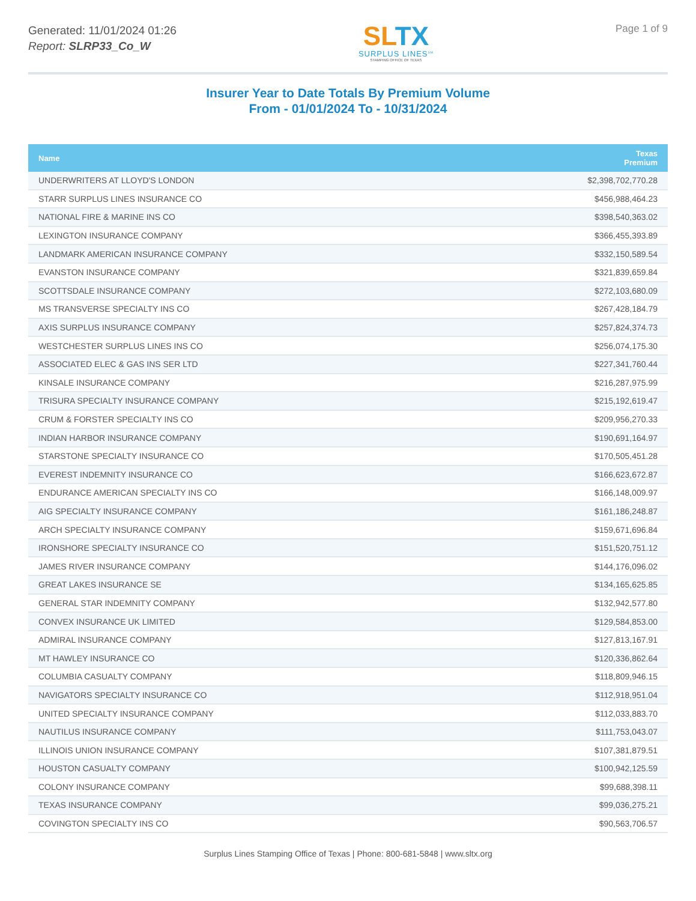Generated: 11/01/2024 01:26
Report: SLRP33_Co_W
SLTX
SURPLUS LINES<sup>SM</sup>
STAMPING OFFICE OF TEXAS
Page 1 of 9
Insurer Year to Date Totals By Premium Volume
From - 01/01/2024 To - 10/31/2024
| Name | Texas Premium |
| --- | --- |
| UNDERWRITERS AT LLOYD'S LONDON | $2,398,702,770.28 |
| STARR SURPLUS LINES INSURANCE CO | $456,988,464.23 |
| NATIONAL FIRE & MARINE INS CO | $398,540,363.02 |
| LEXINGTON INSURANCE COMPANY | $366,455,393.89 |
| LANDMARK AMERICAN INSURANCE COMPANY | $332,150,589.54 |
| EVANSTON INSURANCE COMPANY | $321,839,659.84 |
| SCOTTSDALE INSURANCE COMPANY | $272,103,680.09 |
| MS TRANSVERSE SPECIALTY INS CO | $267,428,184.79 |
| AXIS SURPLUS INSURANCE COMPANY | $257,824,374.73 |
| WESTCHESTER SURPLUS LINES INS CO | $256,074,175.30 |
| ASSOCIATED ELEC & GAS INS SER LTD | $227,341,760.44 |
| KINSALE INSURANCE COMPANY | $216,287,975.99 |
| TRISURA SPECIALTY INSURANCE COMPANY | $215,192,619.47 |
| CRUM & FORSTER SPECIALTY INS CO | $209,956,270.33 |
| INDIAN HARBOR INSURANCE COMPANY | $190,691,164.97 |
| STARSTONE SPECIALTY INSURANCE CO | $170,505,451.28 |
| EVEREST INDEMNITY INSURANCE CO | $166,623,672.87 |
| ENDURANCE AMERICAN SPECIALTY INS CO | $166,148,009.97 |
| AIG SPECIALTY INSURANCE COMPANY | $161,186,248.87 |
| ARCH SPECIALTY INSURANCE COMPANY | $159,671,696.84 |
| IRONSHORE SPECIALTY INSURANCE CO | $151,520,751.12 |
| JAMES RIVER INSURANCE COMPANY | $144,176,096.02 |
| GREAT LAKES INSURANCE SE | $134,165,625.85 |
| GENERAL STAR INDEMNITY COMPANY | $132,942,577.80 |
| CONVEX INSURANCE UK LIMITED | $129,584,853.00 |
| ADMIRAL INSURANCE COMPANY | $127,813,167.91 |
| MT HAWLEY INSURANCE CO | $120,336,862.64 |
| COLUMBIA CASUALTY COMPANY | $118,809,946.15 |
| NAVIGATORS SPECIALTY INSURANCE CO | $112,918,951.04 |
| UNITED SPECIALTY INSURANCE COMPANY | $112,033,883.70 |
| NAUTILUS INSURANCE COMPANY | $111,753,043.07 |
| ILLINOIS UNION INSURANCE COMPANY | $107,381,879.51 |
| HOUSTON CASUALTY COMPANY | $100,942,125.59 |
| COLONY INSURANCE COMPANY | $99,688,398.11 |
| TEXAS INSURANCE COMPANY | $99,036,275.21 |
| COVINGTON SPECIALTY INS CO | $90,563,706.57 |
Surplus Lines Stamping Office of Texas | Phone: 800-681-5848 | www.sltx.org